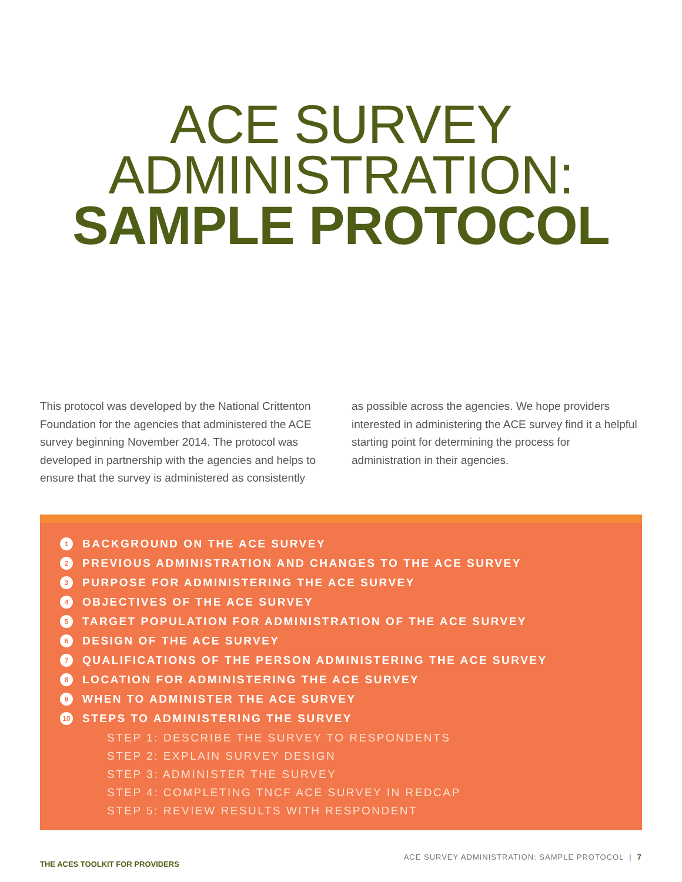ACE SURVEY
ADMINISTRATION:
SAMPLE PROTOCOL
This protocol was developed by the National Crittenton Foundation for the agencies that administered the ACE survey beginning November 2014. The protocol was developed in partnership with the agencies and helps to ensure that the survey is administered as consistently
as possible across the agencies. We hope providers interested in administering the ACE survey find it a helpful starting point for determining the process for administration in their agencies.
1 BACKGROUND ON THE ACE SURVEY
2 PREVIOUS ADMINISTRATION AND CHANGES TO THE ACE SURVEY
3 PURPOSE FOR ADMINISTERING THE ACE SURVEY
4 OBJECTIVES OF THE ACE SURVEY
5 TARGET POPULATION FOR ADMINISTRATION OF THE ACE SURVEY
6 DESIGN OF THE ACE SURVEY
7 QUALIFICATIONS OF THE PERSON ADMINISTERING THE ACE SURVEY
8 LOCATION FOR ADMINISTERING THE ACE SURVEY
9 WHEN TO ADMINISTER THE ACE SURVEY
10 STEPS TO ADMINISTERING THE SURVEY
STEP 1: DESCRIBE THE SURVEY TO RESPONDENTS
STEP 2: EXPLAIN SURVEY DESIGN
STEP 3: ADMINISTER THE SURVEY
STEP 4: COMPLETING TNCF ACE SURVEY IN REDCAP
STEP 5: REVIEW RESULTS WITH RESPONDENT
THE ACES TOOLKIT FOR PROVIDERS ACE SURVEY ADMINISTRATION: SAMPLE PROTOCOL | 7